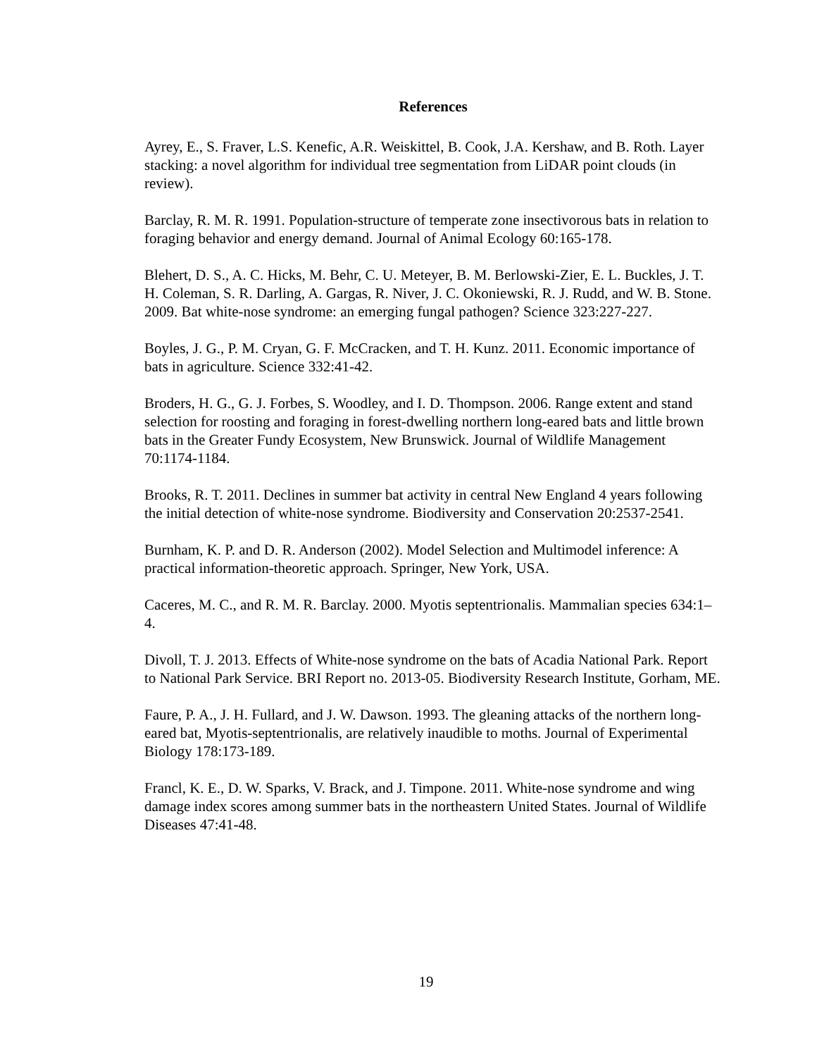References
Ayrey, E., S. Fraver, L.S. Kenefic, A.R. Weiskittel, B. Cook, J.A. Kershaw, and B. Roth. Layer stacking: a novel algorithm for individual tree segmentation from LiDAR point clouds (in review).
Barclay, R. M. R. 1991. Population-structure of temperate zone insectivorous bats in relation to foraging behavior and energy demand. Journal of Animal Ecology 60:165-178.
Blehert, D. S., A. C. Hicks, M. Behr, C. U. Meteyer, B. M. Berlowski-Zier, E. L. Buckles, J. T. H. Coleman, S. R. Darling, A. Gargas, R. Niver, J. C. Okoniewski, R. J. Rudd, and W. B. Stone. 2009. Bat white-nose syndrome: an emerging fungal pathogen? Science 323:227-227.
Boyles, J. G., P. M. Cryan, G. F. McCracken, and T. H. Kunz. 2011. Economic importance of bats in agriculture. Science 332:41-42.
Broders, H. G., G. J. Forbes, S. Woodley, and I. D. Thompson. 2006. Range extent and stand selection for roosting and foraging in forest-dwelling northern long-eared bats and little brown bats in the Greater Fundy Ecosystem, New Brunswick. Journal of Wildlife Management 70:1174-1184.
Brooks, R. T. 2011. Declines in summer bat activity in central New England 4 years following the initial detection of white-nose syndrome. Biodiversity and Conservation 20:2537-2541.
Burnham, K. P. and D. R. Anderson (2002). Model Selection and Multimodel inference: A practical information-theoretic approach. Springer, New York, USA.
Caceres, M. C., and R. M. R. Barclay. 2000. Myotis septentrionalis. Mammalian species 634:1–4.
Divoll, T. J. 2013. Effects of White-nose syndrome on the bats of Acadia National Park. Report to National Park Service. BRI Report no. 2013-05. Biodiversity Research Institute, Gorham, ME.
Faure, P. A., J. H. Fullard, and J. W. Dawson. 1993. The gleaning attacks of the northern long-eared bat, Myotis-septentrionalis, are relatively inaudible to moths. Journal of Experimental Biology 178:173-189.
Francl, K. E., D. W. Sparks, V. Brack, and J. Timpone. 2011. White-nose syndrome and wing damage index scores among summer bats in the northeastern United States. Journal of Wildlife Diseases 47:41-48.
19